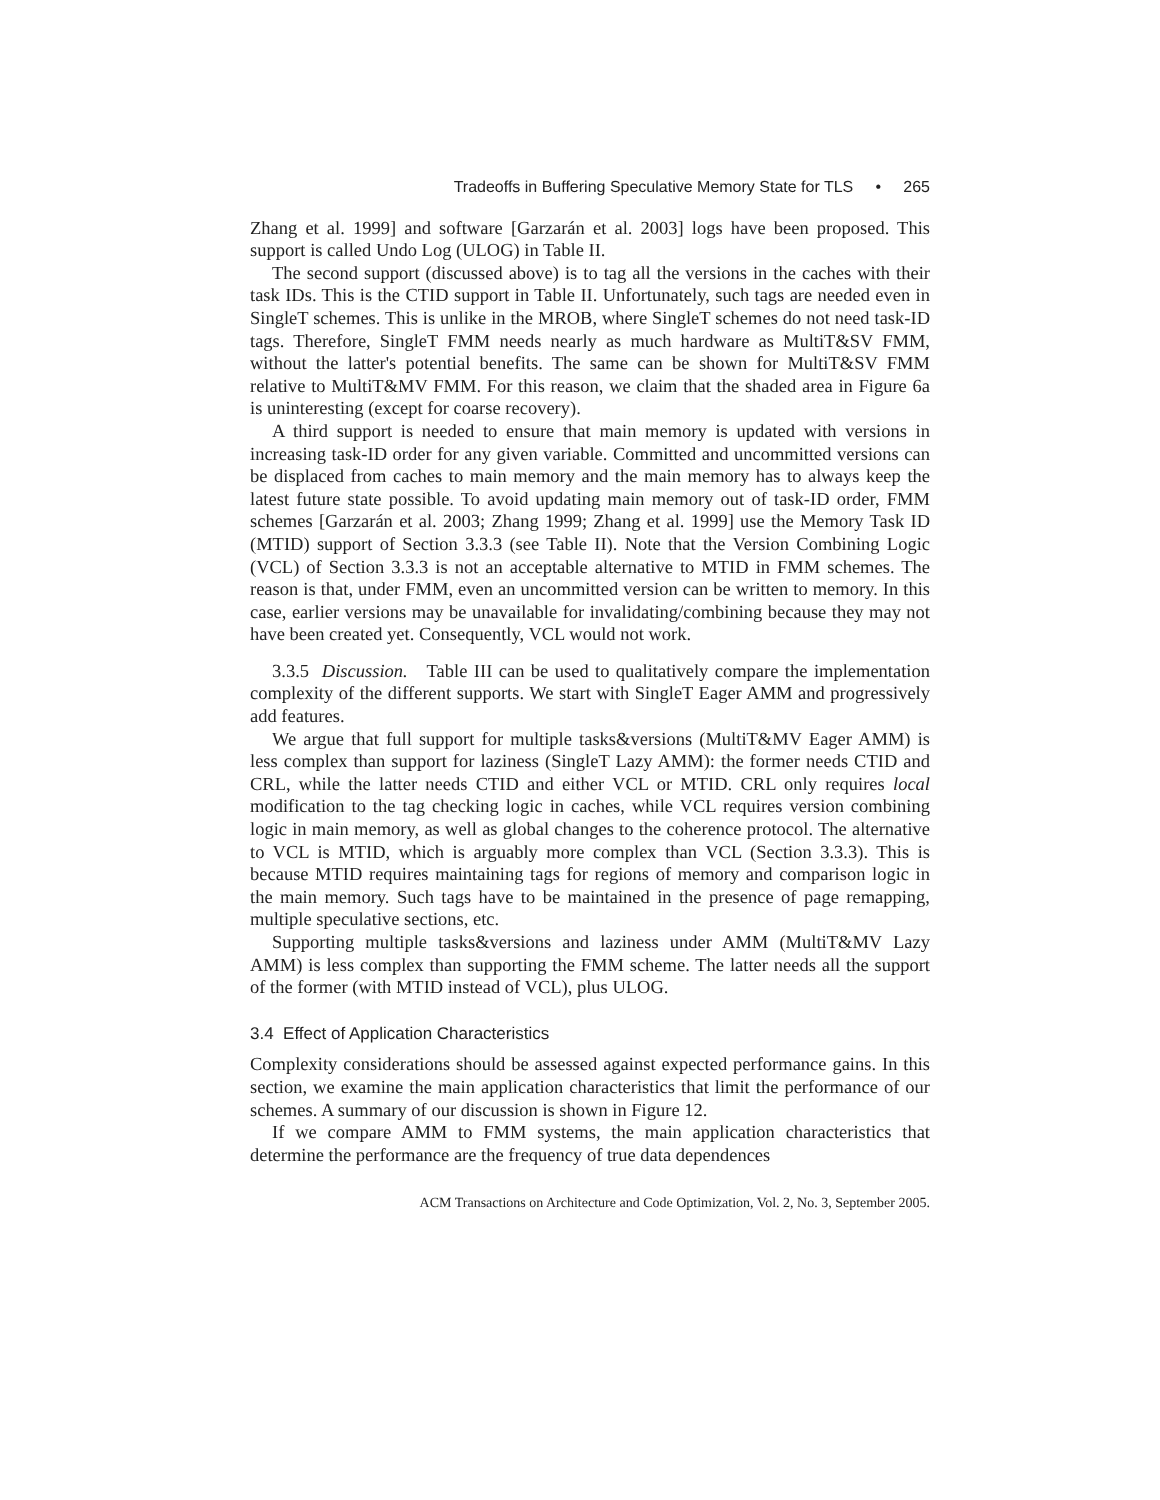Tradeoffs in Buffering Speculative Memory State for TLS • 265
Zhang et al. 1999] and software [Garzarán et al. 2003] logs have been proposed. This support is called Undo Log (ULOG) in Table II.
The second support (discussed above) is to tag all the versions in the caches with their task IDs. This is the CTID support in Table II. Unfortunately, such tags are needed even in SingleT schemes. This is unlike in the MROB, where SingleT schemes do not need task-ID tags. Therefore, SingleT FMM needs nearly as much hardware as MultiT&SV FMM, without the latter's potential benefits. The same can be shown for MultiT&SV FMM relative to MultiT&MV FMM. For this reason, we claim that the shaded area in Figure 6a is uninteresting (except for coarse recovery).
A third support is needed to ensure that main memory is updated with versions in increasing task-ID order for any given variable. Committed and uncommitted versions can be displaced from caches to main memory and the main memory has to always keep the latest future state possible. To avoid updating main memory out of task-ID order, FMM schemes [Garzarán et al. 2003; Zhang 1999; Zhang et al. 1999] use the Memory Task ID (MTID) support of Section 3.3.3 (see Table II). Note that the Version Combining Logic (VCL) of Section 3.3.3 is not an acceptable alternative to MTID in FMM schemes. The reason is that, under FMM, even an uncommitted version can be written to memory. In this case, earlier versions may be unavailable for invalidating/combining because they may not have been created yet. Consequently, VCL would not work.
3.3.5 Discussion. Table III can be used to qualitatively compare the implementation complexity of the different supports. We start with SingleT Eager AMM and progressively add features.
We argue that full support for multiple tasks&versions (MultiT&MV Eager AMM) is less complex than support for laziness (SingleT Lazy AMM): the former needs CTID and CRL, while the latter needs CTID and either VCL or MTID. CRL only requires local modification to the tag checking logic in caches, while VCL requires version combining logic in main memory, as well as global changes to the coherence protocol. The alternative to VCL is MTID, which is arguably more complex than VCL (Section 3.3.3). This is because MTID requires maintaining tags for regions of memory and comparison logic in the main memory. Such tags have to be maintained in the presence of page remapping, multiple speculative sections, etc.
Supporting multiple tasks&versions and laziness under AMM (MultiT&MV Lazy AMM) is less complex than supporting the FMM scheme. The latter needs all the support of the former (with MTID instead of VCL), plus ULOG.
3.4 Effect of Application Characteristics
Complexity considerations should be assessed against expected performance gains. In this section, we examine the main application characteristics that limit the performance of our schemes. A summary of our discussion is shown in Figure 12.
If we compare AMM to FMM systems, the main application characteristics that determine the performance are the frequency of true data dependences
ACM Transactions on Architecture and Code Optimization, Vol. 2, No. 3, September 2005.